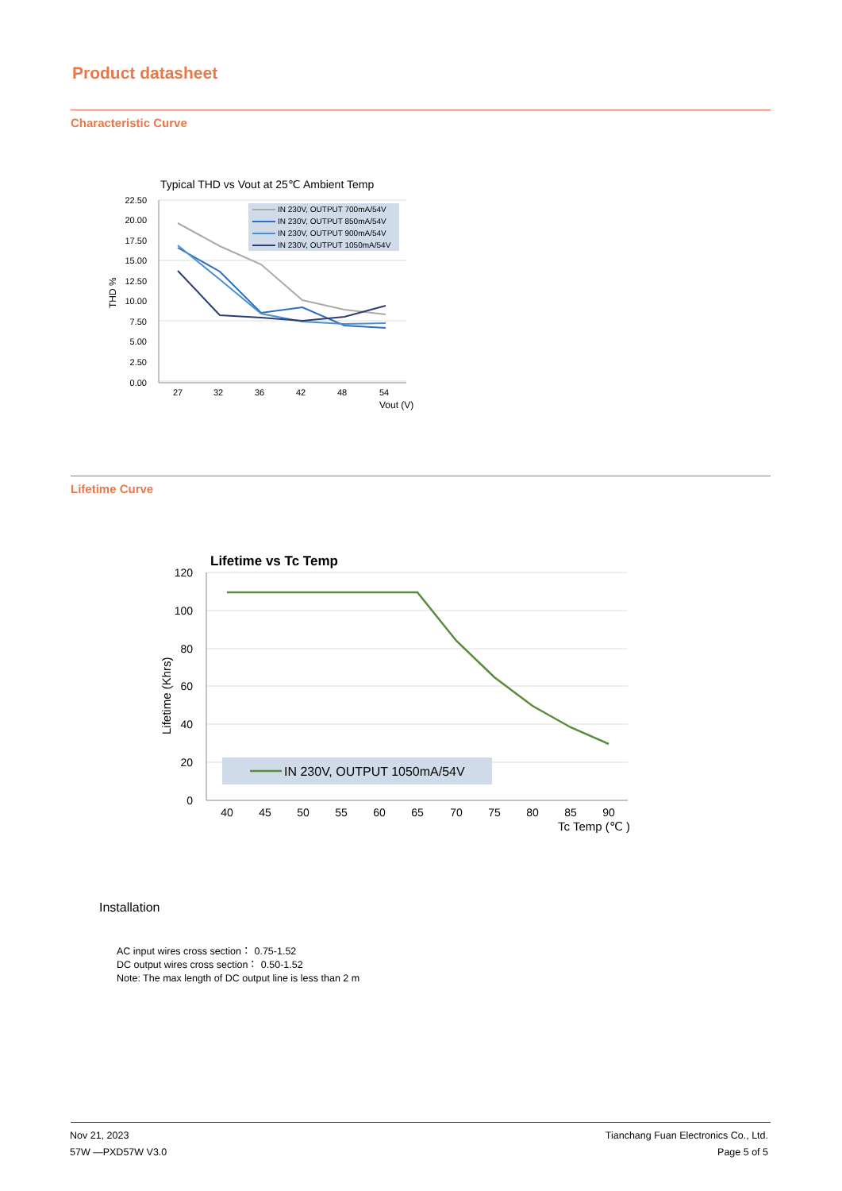Product datasheet
Characteristic Curve
Typical THD vs Vout at 25℃ Ambient Temp
22.50
20.00
17.50
15.00
12.50
10.00
7.50
5.00
2.50
0.00
27
32
36
42
48
54
Vout (V)
THD %
IN 230V, OUTPUT 700mA/54V
IN 230V, OUTPUT 850mA/54V
IN 230V, OUTPUT 900mA/54V
IN 230V, OUTPUT 1050mA/54V
Lifetime Curve
Lifetime vs Tc Temp
120
100
80
60
40
20
0
40
45
50
55
60
65
70
75
80
85
90
Tc Temp (℃ )
Lifetime (Khrs)
IN 230V, OUTPUT 1050mA/54V
Installation
AC input wires cross section： 0.75-1.52
DC output wires cross section： 0.50-1.52
Note: The max length of DC output line is less than 2 m
Nov 21, 2023
57W —PXD57W V3.0
Tianchang Fuan Electronics Co., Ltd.
Page 5 of 5